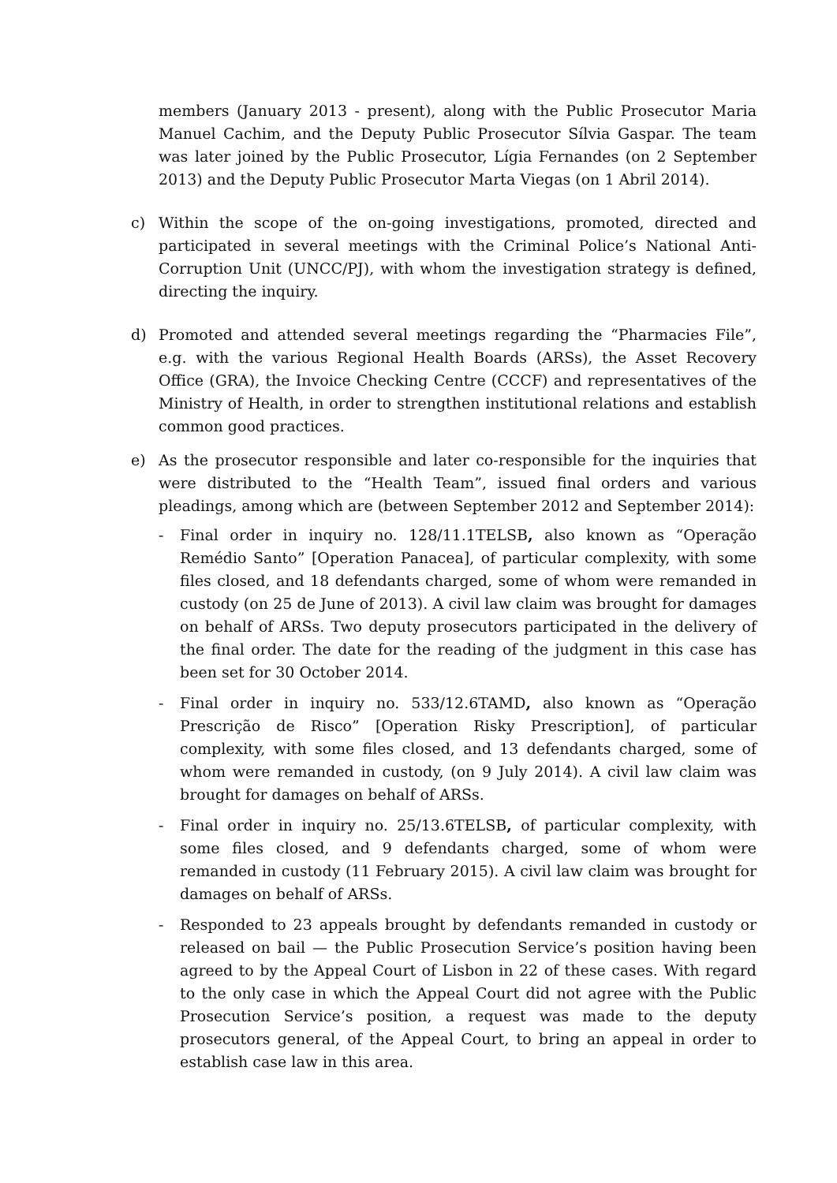members (January 2013 - present), along with the Public Prosecutor Maria Manuel Cachim, and the Deputy Public Prosecutor Sílvia Gaspar. The team was later joined by the Public Prosecutor, Lígia Fernandes (on 2 September 2013) and the Deputy Public Prosecutor Marta Viegas (on 1 Abril 2014).
c) Within the scope of the on-going investigations, promoted, directed and participated in several meetings with the Criminal Police’s National Anti-Corruption Unit (UNCC/PJ), with whom the investigation strategy is defined, directing the inquiry.
d) Promoted and attended several meetings regarding the “Pharmacies File”, e.g. with the various Regional Health Boards (ARSs), the Asset Recovery Office (GRA), the Invoice Checking Centre (CCCF) and representatives of the Ministry of Health, in order to strengthen institutional relations and establish common good practices.
e) As the prosecutor responsible and later co-responsible for the inquiries that were distributed to the “Health Team”, issued final orders and various pleadings, among which are (between September 2012 and September 2014):
- Final order in inquiry no. 128/11.1TELSB, also known as “Operação Remédio Santo” [Operation Panacea], of particular complexity, with some files closed, and 18 defendants charged, some of whom were remanded in custody (on 25 de June of 2013). A civil law claim was brought for damages on behalf of ARSs. Two deputy prosecutors participated in the delivery of the final order. The date for the reading of the judgment in this case has been set for 30 October 2014.
- Final order in inquiry no. 533/12.6TAMD, also known as “Operação Prescrição de Risco” [Operation Risky Prescription], of particular complexity, with some files closed, and 13 defendants charged, some of whom were remanded in custody, (on 9 July 2014). A civil law claim was brought for damages on behalf of ARSs.
- Final order in inquiry no. 25/13.6TELSB, of particular complexity, with some files closed, and 9 defendants charged, some of whom were remanded in custody (11 February 2015). A civil law claim was brought for damages on behalf of ARSs.
- Responded to 23 appeals brought by defendants remanded in custody or released on bail — the Public Prosecution Service’s position having been agreed to by the Appeal Court of Lisbon in 22 of these cases. With regard to the only case in which the Appeal Court did not agree with the Public Prosecution Service’s position, a request was made to the deputy prosecutors general, of the Appeal Court, to bring an appeal in order to establish case law in this area.